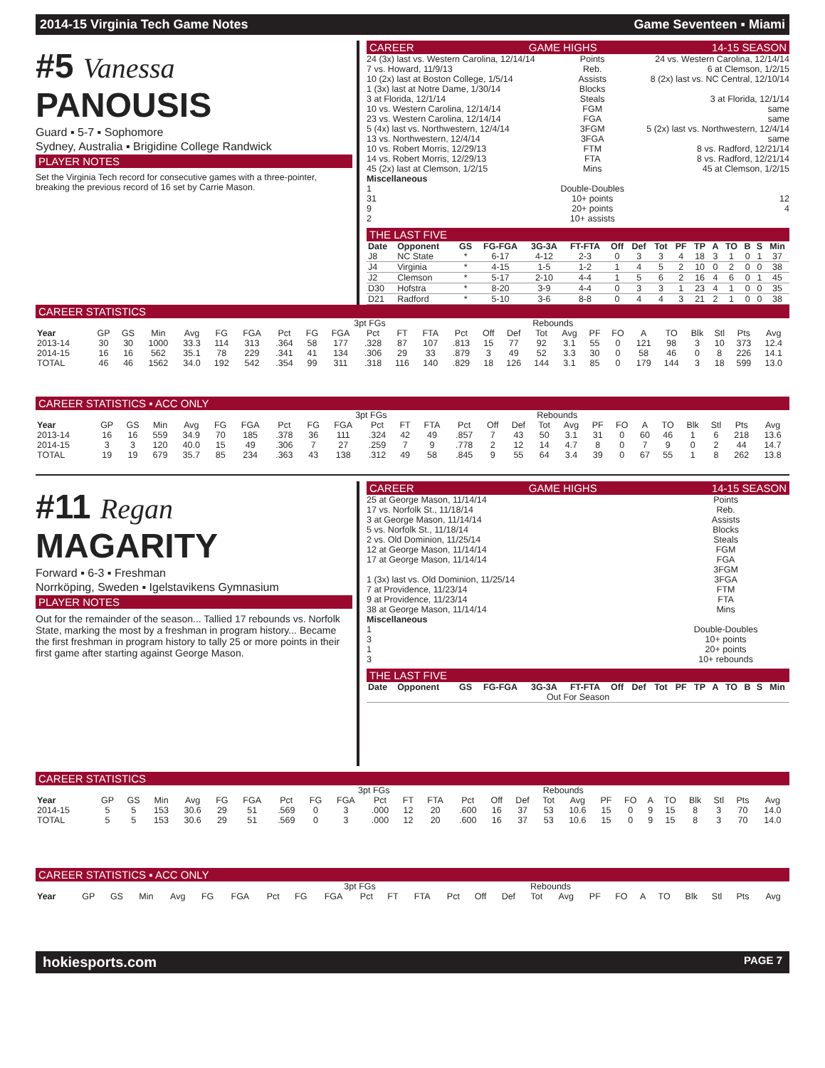2014-15 Virginia Tech Game Notes Game Seventeen ▪ Miami
#5 Vanessa PANOUSIS
Guard ▪ 5-7 ▪ Sophomore
Sydney, Australia ▪ Brigidine College Randwick
PLAYER NOTES
Set the Virginia Tech record for consecutive games with a three-pointer, breaking the previous record of 16 set by Carrie Mason.
CAREER GAME HIGHS 14-15 SEASON
| 24 (3x) last vs. Western Carolina, 12/14/14 | Points | 24 vs. Western Carolina, 12/14/14 |
| 7 vs. Howard, 11/9/13 | Reb. | 6 at Clemson, 1/2/15 |
| 10 (2x) last at Boston College, 1/5/14 | Assists | 8 (2x) last vs. NC Central, 12/10/14 |
| 1 (3x) last at Notre Dame, 1/30/14 | Blocks | |
| 3 at Florida, 12/1/14 | Steals | 3 at Florida, 12/1/14 |
| 10 vs. Western Carolina, 12/14/14 | FGM | same |
| 23 vs. Western Carolina, 12/14/14 | FGA | same |
| 5 (4x) last vs. Northwestern, 12/4/14 | 3FGM | 5 (2x) last vs. Northwestern, 12/4/14 |
| 13 vs. Northwestern, 12/4/14 | 3FGA | same |
| 10 vs. Robert Morris, 12/29/13 | FTM | 8 vs. Radford, 12/21/14 |
| 14 vs. Robert Morris, 12/29/13 | FTA | 8 vs. Radford, 12/21/14 |
| 45 (2x) last at Clemson, 1/2/15 | Mins | 45 at Clemson, 1/2/15 |
| Miscellaneous | | |
| 1 | Double-Doubles | |
| 31 | 10+ points | 12 |
| 9 | 20+ points | 4 |
| 2 | 10+ assists | |
THE LAST FIVE
| Date | Opponent | GS | FG-FGA | 3G-3A | FT-FTA | Off | Def | Tot | PF | TP | A | TO | B | S | Min |
| --- | --- | --- | --- | --- | --- | --- | --- | --- | --- | --- | --- | --- | --- | --- | --- |
| J8 | NC State | * | 6-17 | 4-12 | 2-3 | 0 | 3 | 3 | 4 | 18 | 3 | 1 | 0 | 1 | 37 |
| J4 | Virginia | * | 4-15 | 1-5 | 1-2 | 1 | 4 | 5 | 2 | 10 | 0 | 2 | 0 | 0 | 38 |
| J2 | Clemson | * | 5-17 | 2-10 | 4-4 | 1 | 5 | 6 | 2 | 16 | 4 | 6 | 0 | 1 | 45 |
| D30 | Hofstra | * | 8-20 | 3-9 | 4-4 | 0 | 3 | 3 | 1 | 23 | 4 | 1 | 0 | 0 | 35 |
| D21 | Radford | * | 5-10 | 3-6 | 8-8 | 0 | 4 | 4 | 3 | 21 | 2 | 1 | 0 | 0 | 38 |
CAREER STATISTICS
| | | | | | | | | | 3pt FGs | | | | | | Rebounds | | | | | | | | | | |
| --- | --- | --- | --- | --- | --- | --- | --- | --- | --- | --- | --- | --- | --- | --- | --- | --- | --- | --- | --- | --- | --- | --- | --- | --- | --- |
| Year | GP | GS | Min | Avg | FG | FGA | Pct | FG | FGA | Pct | FT | FTA | Pct | Off | Def | Tot | Avg | PF | FO | A | TO | Blk | Stl | Pts | Avg |
| 2013-14 | 30 | 30 | 1000 | 33.3 | 114 | 313 | .364 | 58 | 177 | .328 | 87 | 107 | .813 | 15 | 77 | 92 | 3.1 | 55 | 0 | 121 | 98 | 3 | 10 | 373 | 12.4 |
| 2014-15 | 16 | 16 | 562 | 35.1 | 78 | 229 | .341 | 41 | 134 | .306 | 29 | 33 | .879 | 3 | 49 | 52 | 3.3 | 30 | 0 | 58 | 46 | 0 | 8 | 226 | 14.1 |
| TOTAL | 46 | 46 | 1562 | 34.0 | 192 | 542 | .354 | 99 | 311 | .318 | 116 | 140 | .829 | 18 | 126 | 144 | 3.1 | 85 | 0 | 179 | 144 | 3 | 18 | 599 | 13.0 |
CAREER STATISTICS ▪ ACC ONLY
| | | | | | | | | | 3pt FGs | | | | | | Rebounds | | | | | | | | | | |
| --- | --- | --- | --- | --- | --- | --- | --- | --- | --- | --- | --- | --- | --- | --- | --- | --- | --- | --- | --- | --- | --- | --- | --- | --- | --- |
| Year | GP | GS | Min | Avg | FG | FGA | Pct | FG | FGA | Pct | FT | FTA | Pct | Off | Def | Tot | Avg | PF | FO | A | TO | Blk | Stl | Pts | Avg |
| 2013-14 | 16 | 16 | 559 | 34.9 | 70 | 185 | .378 | 36 | 111 | .324 | 42 | 49 | .857 | 7 | 43 | 50 | 3.1 | 31 | 0 | 60 | 46 | 1 | 6 | 218 | 13.6 |
| 2014-15 | 3 | 3 | 120 | 40.0 | 15 | 49 | .306 | 7 | 27 | .259 | 7 | 9 | .778 | 2 | 12 | 14 | 4.7 | 8 | 0 | 7 | 9 | 0 | 2 | 44 | 14.7 |
| TOTAL | 19 | 19 | 679 | 35.7 | 85 | 234 | .363 | 43 | 138 | .312 | 49 | 58 | .845 | 9 | 55 | 64 | 3.4 | 39 | 0 | 67 | 55 | 1 | 8 | 262 | 13.8 |
#11 Regan MAGARITY
Forward ▪ 6-3 ▪ Freshman
Norrköping, Sweden ▪ Igelstavikens Gymnasium
PLAYER NOTES
Out for the remainder of the season... Tallied 17 rebounds vs. Norfolk State, marking the most by a freshman in program history... Became the first freshman in program history to tally 25 or more points in their first game after starting against George Mason.
CAREER GAME HIGHS 14-15 SEASON
| 25 at George Mason, 11/14/14 | Points | |
| 17 vs. Norfolk St., 11/18/14 | Reb. | |
| 3 at George Mason, 11/14/14 | Assists | |
| 5 vs. Norfolk St., 11/18/14 | Blocks | |
| 2 vs. Old Dominion, 11/25/14 | Steals | |
| 12 at George Mason, 11/14/14 | FGM | |
| 17 at George Mason, 11/14/14 | FGA | |
| | 3FGM | |
| 1 (3x) last vs. Old Dominion, 11/25/14 | 3FGA | |
| 7 at Providence, 11/23/14 | FTM | |
| 9 at Providence, 11/23/14 | FTA | |
| 38 at George Mason, 11/14/14 | Mins | |
| Miscellaneous | | |
| 1 | Double-Doubles | |
| 3 | 10+ points | |
| 1 | 20+ points | |
| 3 | 10+ rebounds | |
THE LAST FIVE
| Date | Opponent | GS | FG-FGA | 3G-3A | FT-FTA | Off | Def | Tot | PF | TP | A | TO | B | S | Min |
| --- | --- | --- | --- | --- | --- | --- | --- | --- | --- | --- | --- | --- | --- | --- | --- |
| Out For Season | | | | | | | | | | | | | | | |
CAREER STATISTICS
| | | | | | | | | | 3pt FGs | | | | | | Rebounds | | | | | | | | | | |
| --- | --- | --- | --- | --- | --- | --- | --- | --- | --- | --- | --- | --- | --- | --- | --- | --- | --- | --- | --- | --- | --- | --- | --- | --- | --- |
| Year | GP | GS | Min | Avg | FG | FGA | Pct | FG | FGA | Pct | FT | FTA | Pct | Off | Def | Tot | Avg | PF | FO | A | TO | Blk | Stl | Pts | Avg |
| 2014-15 | 5 | 5 | 153 | 30.6 | 29 | 51 | .569 | 0 | 3 | .000 | 12 | 20 | .600 | 16 | 37 | 53 | 10.6 | 15 | 0 | 9 | 15 | 8 | 3 | 70 | 14.0 |
| TOTAL | 5 | 5 | 153 | 30.6 | 29 | 51 | .569 | 0 | 3 | .000 | 12 | 20 | .600 | 16 | 37 | 53 | 10.6 | 15 | 0 | 9 | 15 | 8 | 3 | 70 | 14.0 |
CAREER STATISTICS ▪ ACC ONLY
| | | | | | | | | | 3pt FGs | | | | | | Rebounds | | | | | | | | | | |
| --- | --- | --- | --- | --- | --- | --- | --- | --- | --- | --- | --- | --- | --- | --- | --- | --- | --- | --- | --- | --- | --- | --- | --- | --- | --- |
| Year | GP | GS | Min | Avg | FG | FGA | Pct | FG | FGA | Pct | FT | FTA | Pct | Off | Def | Tot | Avg | PF | FO | A | TO | Blk | Stl | Pts | Avg |
hokiesports.com PAGE 7